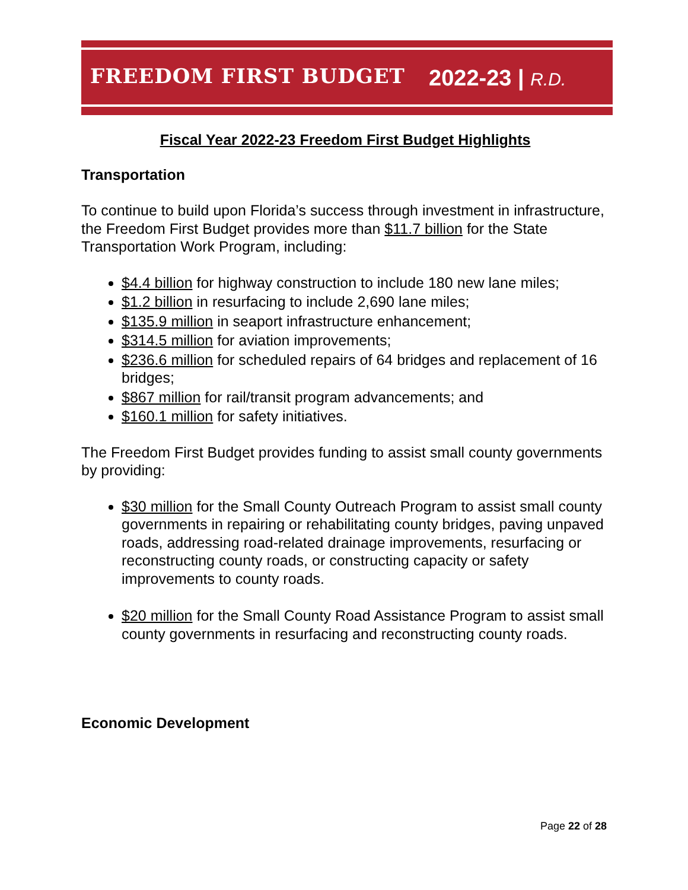FREEDOM FIRST BUDGET 2022-23 | R.D.
Fiscal Year 2022-23 Freedom First Budget Highlights
Transportation
To continue to build upon Florida’s success through investment in infrastructure, the Freedom First Budget provides more than $11.7 billion for the State Transportation Work Program, including:
$4.4 billion for highway construction to include 180 new lane miles;
$1.2 billion in resurfacing to include 2,690 lane miles;
$135.9 million in seaport infrastructure enhancement;
$314.5 million for aviation improvements;
$236.6 million for scheduled repairs of 64 bridges and replacement of 16 bridges;
$867 million for rail/transit program advancements; and
$160.1 million for safety initiatives.
The Freedom First Budget provides funding to assist small county governments by providing:
$30 million for the Small County Outreach Program to assist small county governments in repairing or rehabilitating county bridges, paving unpaved roads, addressing road-related drainage improvements, resurfacing or reconstructing county roads, or constructing capacity or safety improvements to county roads.
$20 million for the Small County Road Assistance Program to assist small county governments in resurfacing and reconstructing county roads.
Economic Development
Page 22 of 28